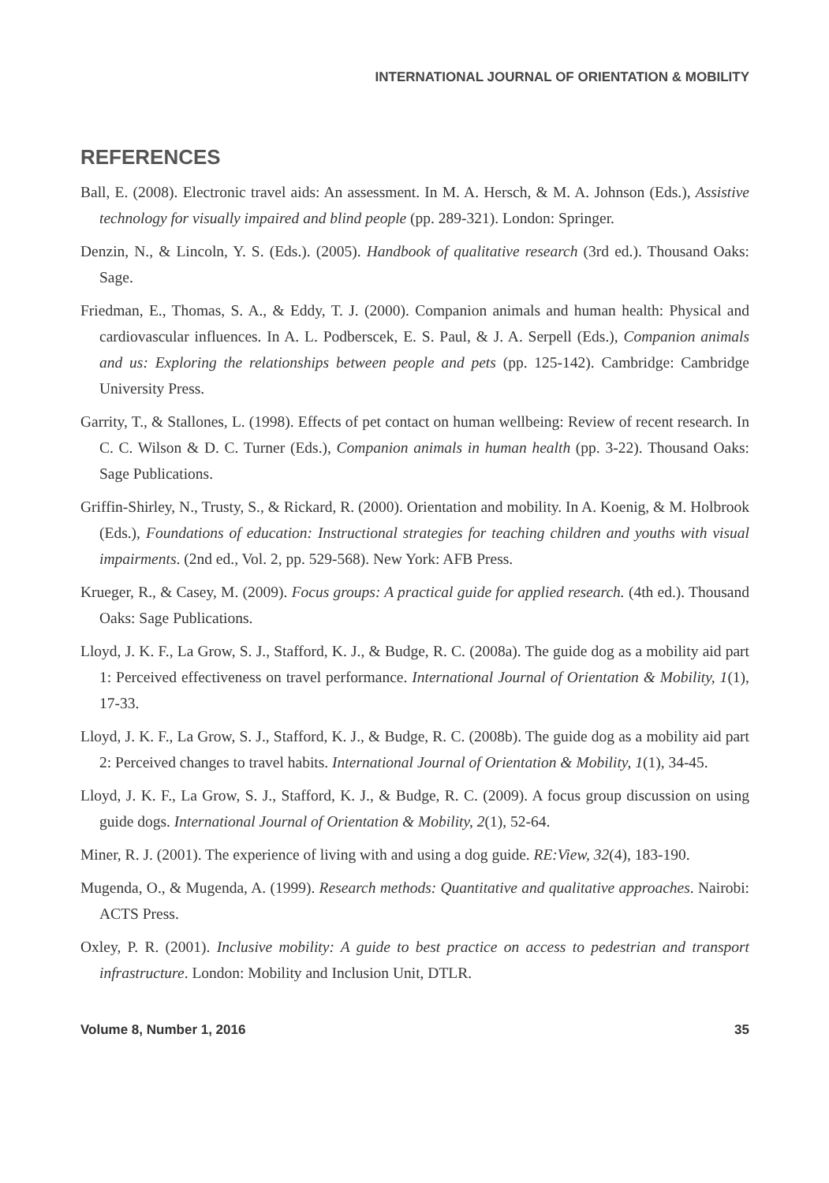INTERNATIONAL JOURNAL OF ORIENTATION & MOBILITY
REFERENCES
Ball, E. (2008). Electronic travel aids: An assessment. In M. A. Hersch, & M. A. Johnson (Eds.), Assistive technology for visually impaired and blind people (pp. 289-321). London: Springer.
Denzin, N., & Lincoln, Y. S. (Eds.). (2005). Handbook of qualitative research (3rd ed.). Thousand Oaks: Sage.
Friedman, E., Thomas, S. A., & Eddy, T. J. (2000). Companion animals and human health: Physical and cardiovascular influences. In A. L. Podberscek, E. S. Paul, & J. A. Serpell (Eds.), Companion animals and us: Exploring the relationships between people and pets (pp. 125-142). Cambridge: Cambridge University Press.
Garrity, T., & Stallones, L. (1998). Effects of pet contact on human wellbeing: Review of recent research. In C. C. Wilson & D. C. Turner (Eds.), Companion animals in human health (pp. 3-22). Thousand Oaks: Sage Publications.
Griffin-Shirley, N., Trusty, S., & Rickard, R. (2000). Orientation and mobility. In A. Koenig, & M. Holbrook (Eds.), Foundations of education: Instructional strategies for teaching children and youths with visual impairments. (2nd ed., Vol. 2, pp. 529-568). New York: AFB Press.
Krueger, R., & Casey, M. (2009). Focus groups: A practical guide for applied research. (4th ed.). Thousand Oaks: Sage Publications.
Lloyd, J. K. F., La Grow, S. J., Stafford, K. J., & Budge, R. C. (2008a). The guide dog as a mobility aid part 1: Perceived effectiveness on travel performance. International Journal of Orientation & Mobility, 1(1), 17-33.
Lloyd, J. K. F., La Grow, S. J., Stafford, K. J., & Budge, R. C. (2008b). The guide dog as a mobility aid part 2: Perceived changes to travel habits. International Journal of Orientation & Mobility, 1(1), 34-45.
Lloyd, J. K. F., La Grow, S. J., Stafford, K. J., & Budge, R. C. (2009). A focus group discussion on using guide dogs. International Journal of Orientation & Mobility, 2(1), 52-64.
Miner, R. J. (2001). The experience of living with and using a dog guide. RE:View, 32(4), 183-190.
Mugenda, O., & Mugenda, A. (1999). Research methods: Quantitative and qualitative approaches. Nairobi: ACTS Press.
Oxley, P. R. (2001). Inclusive mobility: A guide to best practice on access to pedestrian and transport infrastructure. London: Mobility and Inclusion Unit, DTLR.
Volume 8, Number 1, 2016 35